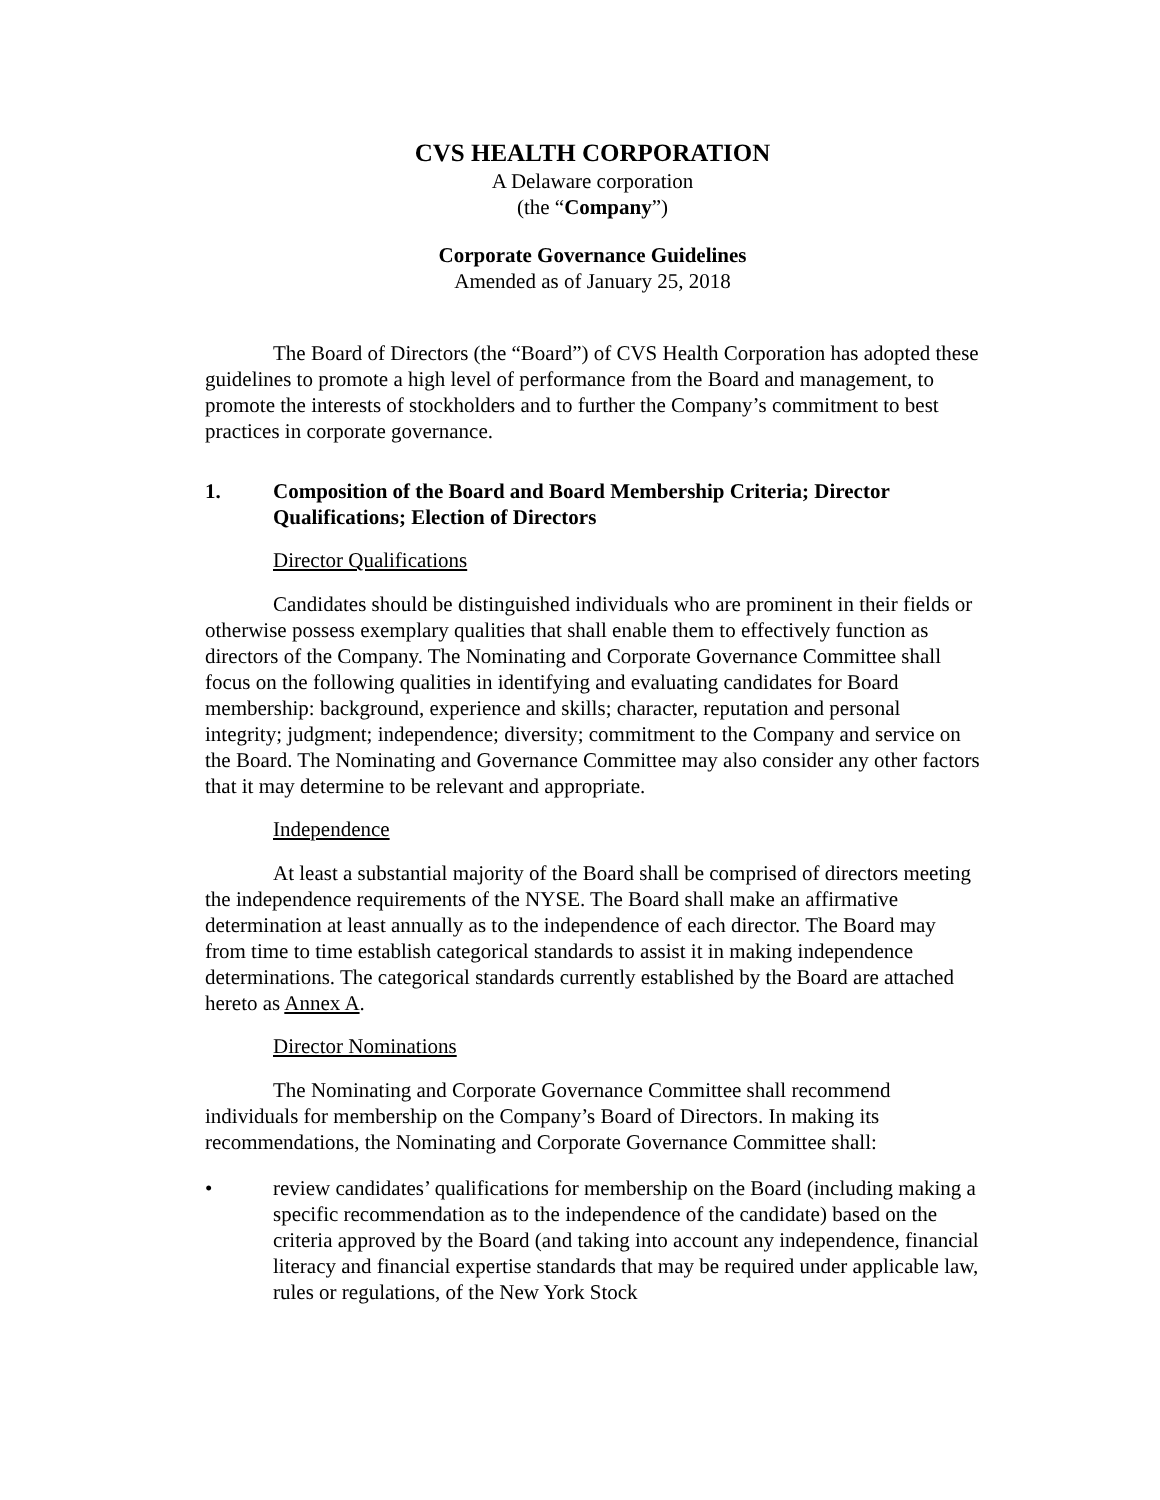CVS HEALTH CORPORATION
A Delaware corporation
(the “Company”)
Corporate Governance Guidelines
Amended as of January 25, 2018
The Board of Directors (the “Board”) of CVS Health Corporation has adopted these guidelines to promote a high level of performance from the Board and management, to promote the interests of stockholders and to further the Company’s commitment to best practices in corporate governance.
1. Composition of the Board and Board Membership Criteria; Director Qualifications; Election of Directors
Director Qualifications
Candidates should be distinguished individuals who are prominent in their fields or otherwise possess exemplary qualities that shall enable them to effectively function as directors of the Company. The Nominating and Corporate Governance Committee shall focus on the following qualities in identifying and evaluating candidates for Board membership: background, experience and skills; character, reputation and personal integrity; judgment; independence; diversity; commitment to the Company and service on the Board. The Nominating and Governance Committee may also consider any other factors that it may determine to be relevant and appropriate.
Independence
At least a substantial majority of the Board shall be comprised of directors meeting the independence requirements of the NYSE. The Board shall make an affirmative determination at least annually as to the independence of each director. The Board may from time to time establish categorical standards to assist it in making independence determinations. The categorical standards currently established by the Board are attached hereto as Annex A.
Director Nominations
The Nominating and Corporate Governance Committee shall recommend individuals for membership on the Company’s Board of Directors. In making its recommendations, the Nominating and Corporate Governance Committee shall:
• review candidates’ qualifications for membership on the Board (including making a specific recommendation as to the independence of the candidate) based on the criteria approved by the Board (and taking into account any independence, financial literacy and financial expertise standards that may be required under applicable law, rules or regulations, of the New York Stock